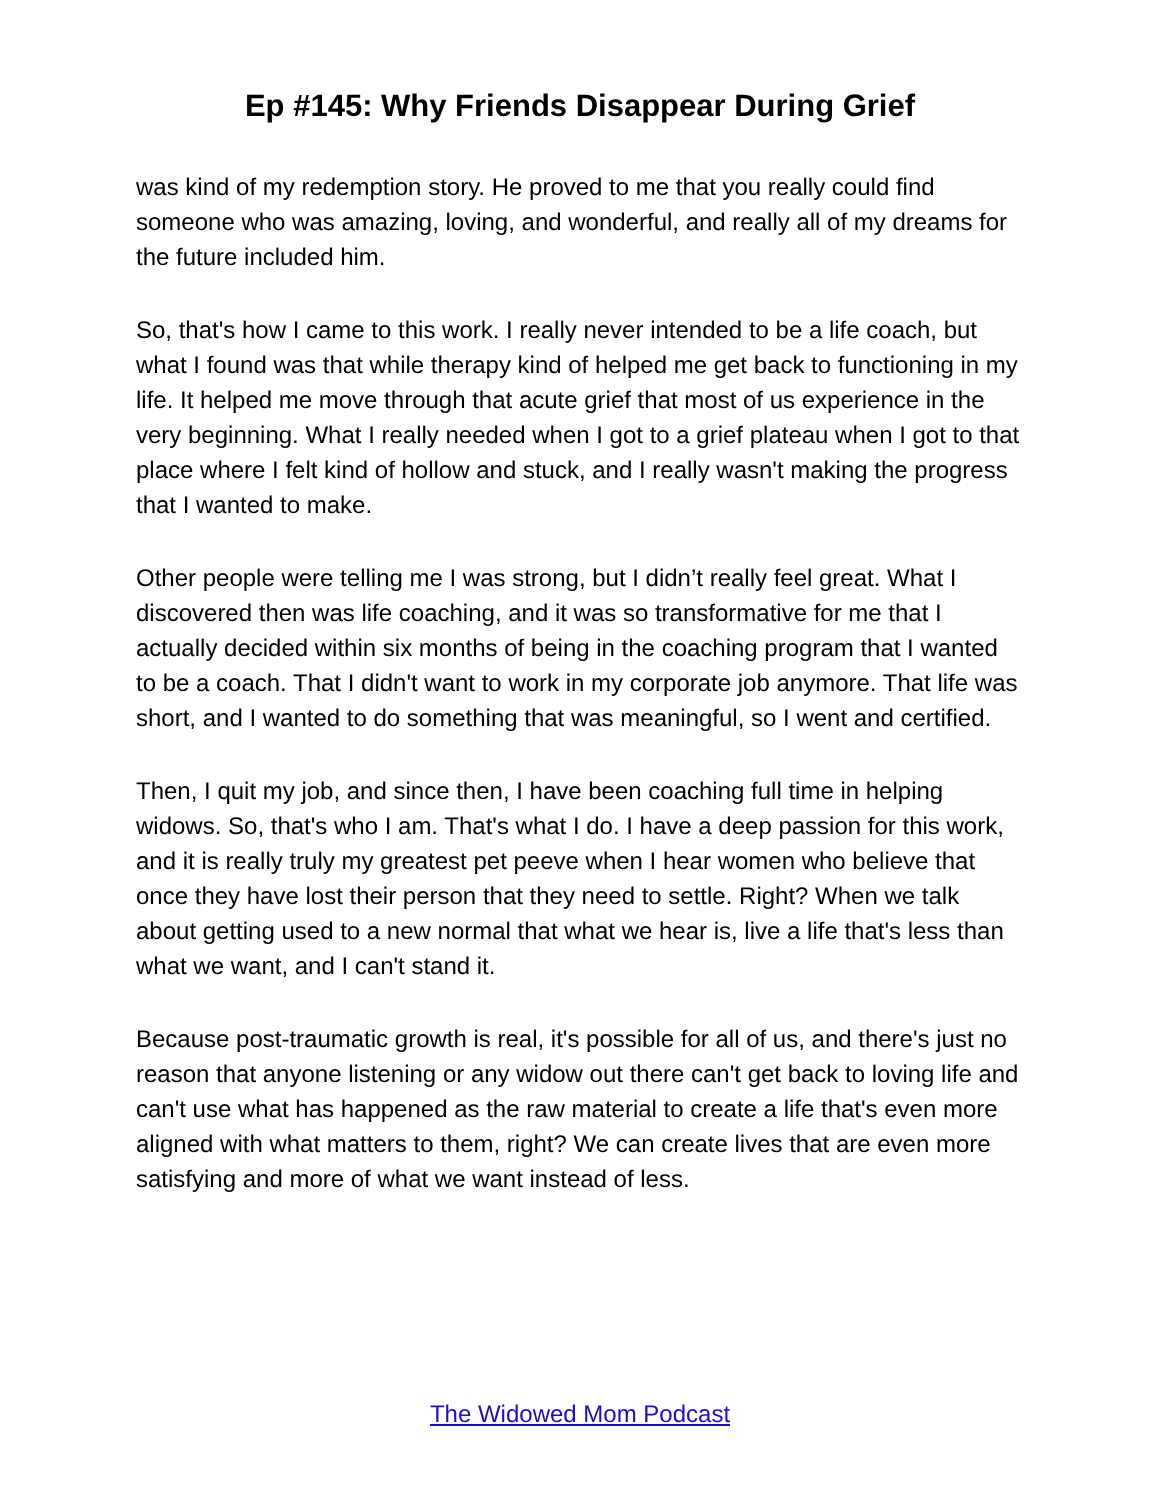Ep #145: Why Friends Disappear During Grief
was kind of my redemption story. He proved to me that you really could find someone who was amazing, loving, and wonderful, and really all of my dreams for the future included him.
So, that's how I came to this work. I really never intended to be a life coach, but what I found was that while therapy kind of helped me get back to functioning in my life. It helped me move through that acute grief that most of us experience in the very beginning. What I really needed when I got to a grief plateau when I got to that place where I felt kind of hollow and stuck, and I really wasn't making the progress that I wanted to make.
Other people were telling me I was strong, but I didn’t really feel great. What I discovered then was life coaching, and it was so transformative for me that I actually decided within six months of being in the coaching program that I wanted to be a coach. That I didn't want to work in my corporate job anymore. That life was short, and I wanted to do something that was meaningful, so I went and certified.
Then, I quit my job, and since then, I have been coaching full time in helping widows. So, that's who I am. That's what I do. I have a deep passion for this work, and it is really truly my greatest pet peeve when I hear women who believe that once they have lost their person that they need to settle. Right? When we talk about getting used to a new normal that what we hear is, live a life that's less than what we want, and I can't stand it.
Because post-traumatic growth is real, it's possible for all of us, and there's just no reason that anyone listening or any widow out there can't get back to loving life and can't use what has happened as the raw material to create a life that's even more aligned with what matters to them, right? We can create lives that are even more satisfying and more of what we want instead of less.
The Widowed Mom Podcast